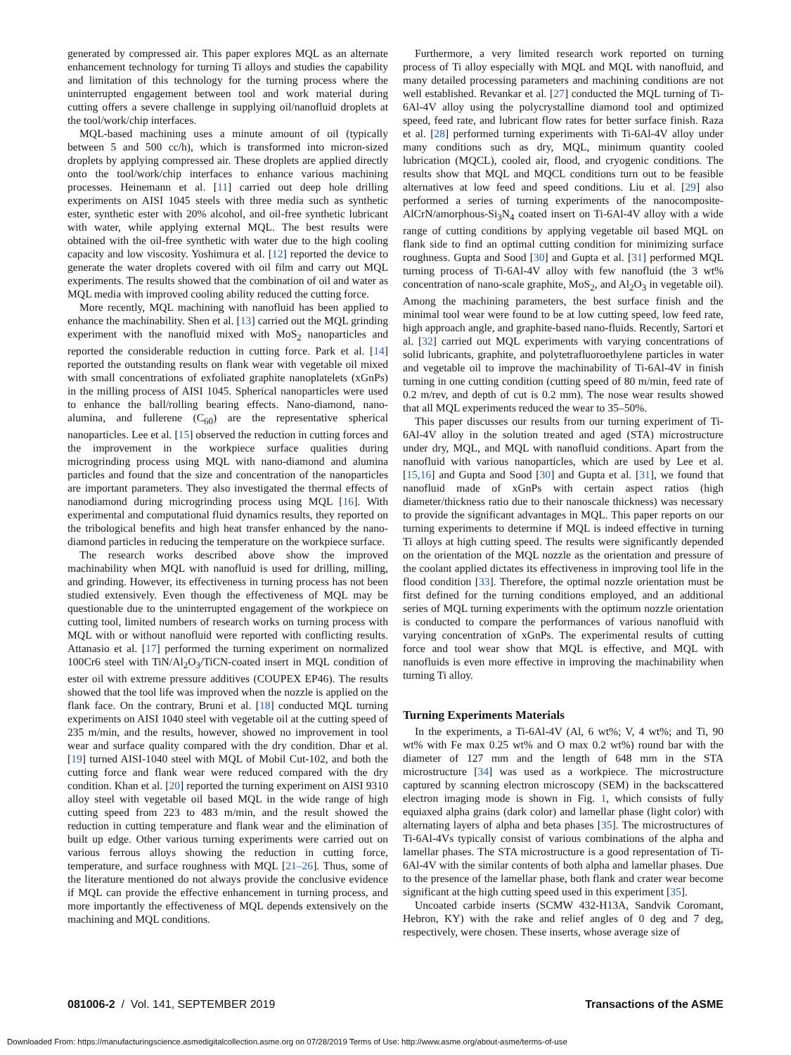generated by compressed air. This paper explores MQL as an alternate enhancement technology for turning Ti alloys and studies the capability and limitation of this technology for the turning process where the uninterrupted engagement between tool and work material during cutting offers a severe challenge in supplying oil/nanofluid droplets at the tool/work/chip interfaces.
MQL-based machining uses a minute amount of oil (typically between 5 and 500 cc/h), which is transformed into micron-sized droplets by applying compressed air. These droplets are applied directly onto the tool/work/chip interfaces to enhance various machining processes. Heinemann et al. [11] carried out deep hole drilling experiments on AISI 1045 steels with three media such as synthetic ester, synthetic ester with 20% alcohol, and oil-free synthetic lubricant with water, while applying external MQL. The best results were obtained with the oil-free synthetic with water due to the high cooling capacity and low viscosity. Yoshimura et al. [12] reported the device to generate the water droplets covered with oil film and carry out MQL experiments. The results showed that the combination of oil and water as MQL media with improved cooling ability reduced the cutting force.
More recently, MQL machining with nanofluid has been applied to enhance the machinability. Shen et al. [13] carried out the MQL grinding experiment with the nanofluid mixed with MoS<sub>2</sub> nanoparticles and reported the considerable reduction in cutting force. Park et al. [14] reported the outstanding results on flank wear with vegetable oil mixed with small concentrations of exfoliated graphite nanoplatelets (xGnPs) in the milling process of AISI 1045. Spherical nanoparticles were used to enhance the ball/rolling bearing effects. Nano-diamond, nano-alumina, and fullerene (C<sub>60</sub>) are the representative spherical nanoparticles. Lee et al. [15] observed the reduction in cutting forces and the improvement in the workpiece surface qualities during microgrinding process using MQL with nano-diamond and alumina particles and found that the size and concentration of the nanoparticles are important parameters. They also investigated the thermal effects of nanodiamond during microgrinding process using MQL [16]. With experimental and computational fluid dynamics results, they reported on the tribological benefits and high heat transfer enhanced by the nano-diamond particles in reducing the temperature on the workpiece surface.
The research works described above show the improved machinability when MQL with nanofluid is used for drilling, milling, and grinding. However, its effectiveness in turning process has not been studied extensively. Even though the effectiveness of MQL may be questionable due to the uninterrupted engagement of the workpiece on cutting tool, limited numbers of research works on turning process with MQL with or without nanofluid were reported with conflicting results. Attanasio et al. [17] performed the turning experiment on normalized 100Cr6 steel with TiN/Al<sub>2</sub>O<sub>3</sub>/TiCN-coated insert in MQL condition of ester oil with extreme pressure additives (COUPEX EP46). The results showed that the tool life was improved when the nozzle is applied on the flank face. On the contrary, Bruni et al. [18] conducted MQL turning experiments on AISI 1040 steel with vegetable oil at the cutting speed of 235 m/min, and the results, however, showed no improvement in tool wear and surface quality compared with the dry condition. Dhar et al. [19] turned AISI-1040 steel with MQL of Mobil Cut-102, and both the cutting force and flank wear were reduced compared with the dry condition. Khan et al. [20] reported the turning experiment on AISI 9310 alloy steel with vegetable oil based MQL in the wide range of high cutting speed from 223 to 483 m/min, and the result showed the reduction in cutting temperature and flank wear and the elimination of built up edge. Other various turning experiments were carried out on various ferrous alloys showing the reduction in cutting force, temperature, and surface roughness with MQL [21–26]. Thus, some of the literature mentioned do not always provide the conclusive evidence if MQL can provide the effective enhancement in turning process, and more importantly the effectiveness of MQL depends extensively on the machining and MQL conditions.
Furthermore, a very limited research work reported on turning process of Ti alloy especially with MQL and MQL with nanofluid, and many detailed processing parameters and machining conditions are not well established. Revankar et al. [27] conducted the MQL turning of Ti-6Al-4V alloy using the polycrystalline diamond tool and optimized speed, feed rate, and lubricant flow rates for better surface finish. Raza et al. [28] performed turning experiments with Ti-6Al-4V alloy under many conditions such as dry, MQL, minimum quantity cooled lubrication (MQCL), cooled air, flood, and cryogenic conditions. The results show that MQL and MQCL conditions turn out to be feasible alternatives at low feed and speed conditions. Liu et al. [29] also performed a series of turning experiments of the nanocomposite-AlCrN/amorphous-Si<sub>3</sub>N<sub>4</sub> coated insert on Ti-6Al-4V alloy with a wide range of cutting conditions by applying vegetable oil based MQL on flank side to find an optimal cutting condition for minimizing surface roughness. Gupta and Sood [30] and Gupta et al. [31] performed MQL turning process of Ti-6Al-4V alloy with few nanofluid (the 3 wt% concentration of nano-scale graphite, MoS<sub>2</sub>, and Al<sub>2</sub>O<sub>3</sub> in vegetable oil). Among the machining parameters, the best surface finish and the minimal tool wear were found to be at low cutting speed, low feed rate, high approach angle, and graphite-based nano-fluids. Recently, Sartori et al. [32] carried out MQL experiments with varying concentrations of solid lubricants, graphite, and polytetrafluoroethylene particles in water and vegetable oil to improve the machinability of Ti-6Al-4V in finish turning in one cutting condition (cutting speed of 80 m/min, feed rate of 0.2 m/rev, and depth of cut is 0.2 mm). The nose wear results showed that all MQL experiments reduced the wear to 35–50%.
This paper discusses our results from our turning experiment of Ti-6Al-4V alloy in the solution treated and aged (STA) microstructure under dry, MQL, and MQL with nanofluid conditions. Apart from the nanofluid with various nanoparticles, which are used by Lee et al. [15,16] and Gupta and Sood [30] and Gupta et al. [31], we found that nanofluid made of xGnPs with certain aspect ratios (high diameter/thickness ratio due to their nanoscale thickness) was necessary to provide the significant advantages in MQL. This paper reports on our turning experiments to determine if MQL is indeed effective in turning Ti alloys at high cutting speed. The results were significantly depended on the orientation of the MQL nozzle as the orientation and pressure of the coolant applied dictates its effectiveness in improving tool life in the flood condition [33]. Therefore, the optimal nozzle orientation must be first defined for the turning conditions employed, and an additional series of MQL turning experiments with the optimum nozzle orientation is conducted to compare the performances of various nanofluid with varying concentration of xGnPs. The experimental results of cutting force and tool wear show that MQL is effective, and MQL with nanofluids is even more effective in improving the machinability when turning Ti alloy.
Turning Experiments Materials
In the experiments, a Ti-6Al-4V (Al, 6 wt%; V, 4 wt%; and Ti, 90 wt% with Fe max 0.25 wt% and O max 0.2 wt%) round bar with the diameter of 127 mm and the length of 648 mm in the STA microstructure [34] was used as a workpiece. The microstructure captured by scanning electron microscopy (SEM) in the backscattered electron imaging mode is shown in Fig. 1, which consists of fully equiaxed alpha grains (dark color) and lamellar phase (light color) with alternating layers of alpha and beta phases [35]. The microstructures of Ti-6Al-4Vs typically consist of various combinations of the alpha and lamellar phases. The STA microstructure is a good representation of Ti-6Al-4V with the similar contents of both alpha and lamellar phases. Due to the presence of the lamellar phase, both flank and crater wear become significant at the high cutting speed used in this experiment [35].
Uncoated carbide inserts (SCMW 432-H13A, Sandvik Coromant, Hebron, KY) with the rake and relief angles of 0 deg and 7 deg, respectively, were chosen. These inserts, whose average size of
081006-2 / Vol. 141, SEPTEMBER 2019 Transactions of the ASME
Downloaded From: https://manufacturingscience.asmedigitalcollection.asme.org on 07/28/2019 Terms of Use: http://www.asme.org/about-asme/terms-of-use